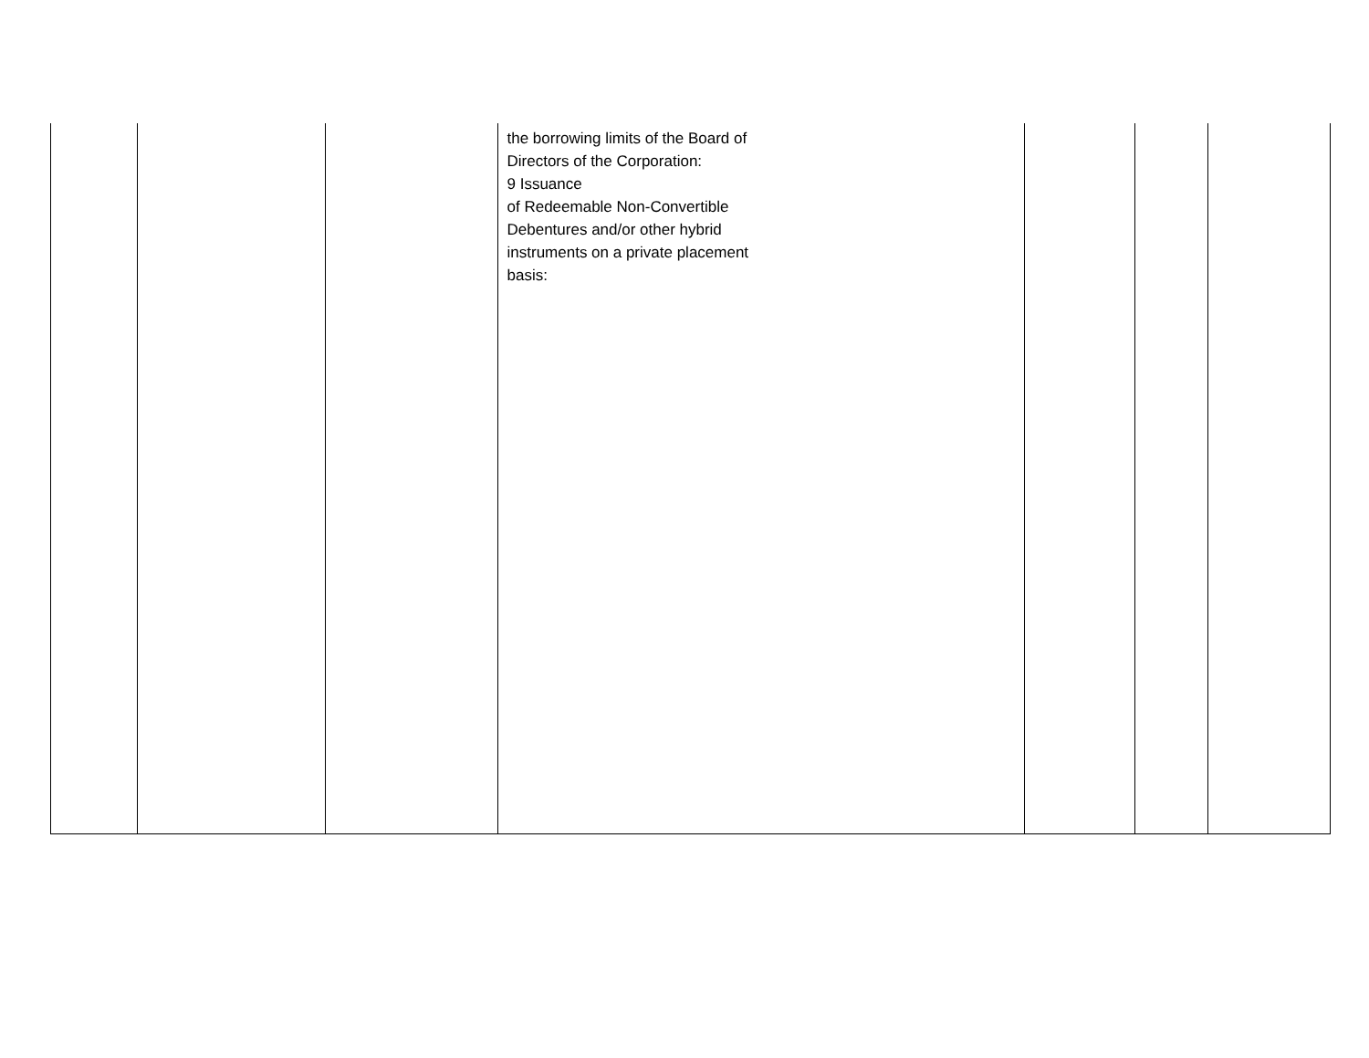| | | | the borrowing limits of the Board of Directors of the Corporation: 9 Issuance of Redeemable Non-Convertible Debentures and/or other hybrid instruments on a private placement basis: | | | |